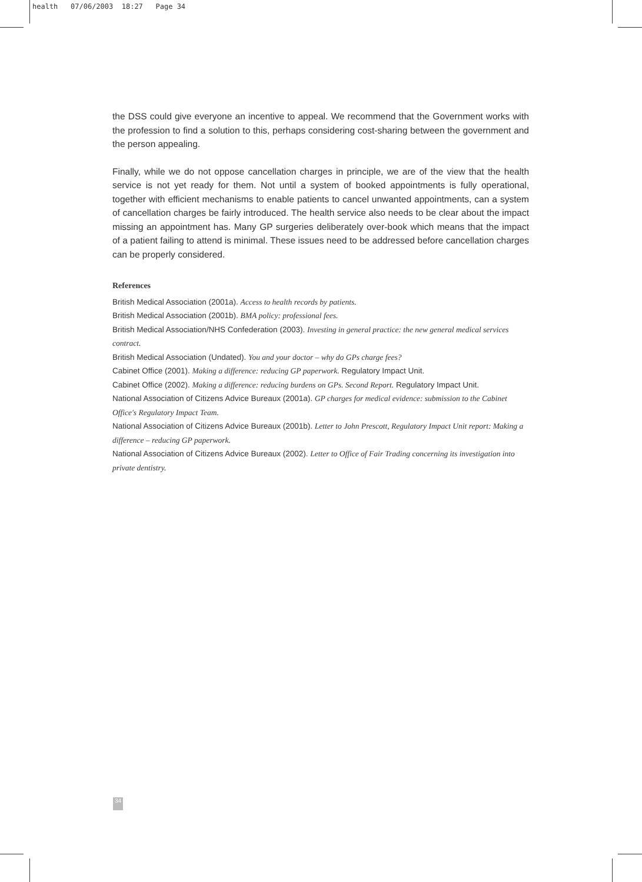health 07/06/2003 18:27 Page 34
the DSS could give everyone an incentive to appeal. We recommend that the Government works with the profession to find a solution to this, perhaps considering cost-sharing between the government and the person appealing.
Finally, while we do not oppose cancellation charges in principle, we are of the view that the health service is not yet ready for them. Not until a system of booked appointments is fully operational, together with efficient mechanisms to enable patients to cancel unwanted appointments, can a system of cancellation charges be fairly introduced. The health service also needs to be clear about the impact missing an appointment has. Many GP surgeries deliberately over-book which means that the impact of a patient failing to attend is minimal. These issues need to be addressed before cancellation charges can be properly considered.
References
British Medical Association (2001a). Access to health records by patients.
British Medical Association (2001b). BMA policy: professional fees.
British Medical Association/NHS Confederation (2003). Investing in general practice: the new general medical services contract.
British Medical Association (Undated). You and your doctor – why do GPs charge fees?
Cabinet Office (2001). Making a difference: reducing GP paperwork. Regulatory Impact Unit.
Cabinet Office (2002). Making a difference: reducing burdens on GPs. Second Report. Regulatory Impact Unit.
National Association of Citizens Advice Bureaux (2001a). GP charges for medical evidence: submission to the Cabinet Office's Regulatory Impact Team.
National Association of Citizens Advice Bureaux (2001b). Letter to John Prescott, Regulatory Impact Unit report: Making a difference – reducing GP paperwork.
National Association of Citizens Advice Bureaux (2002). Letter to Office of Fair Trading concerning its investigation into private dentistry.
34